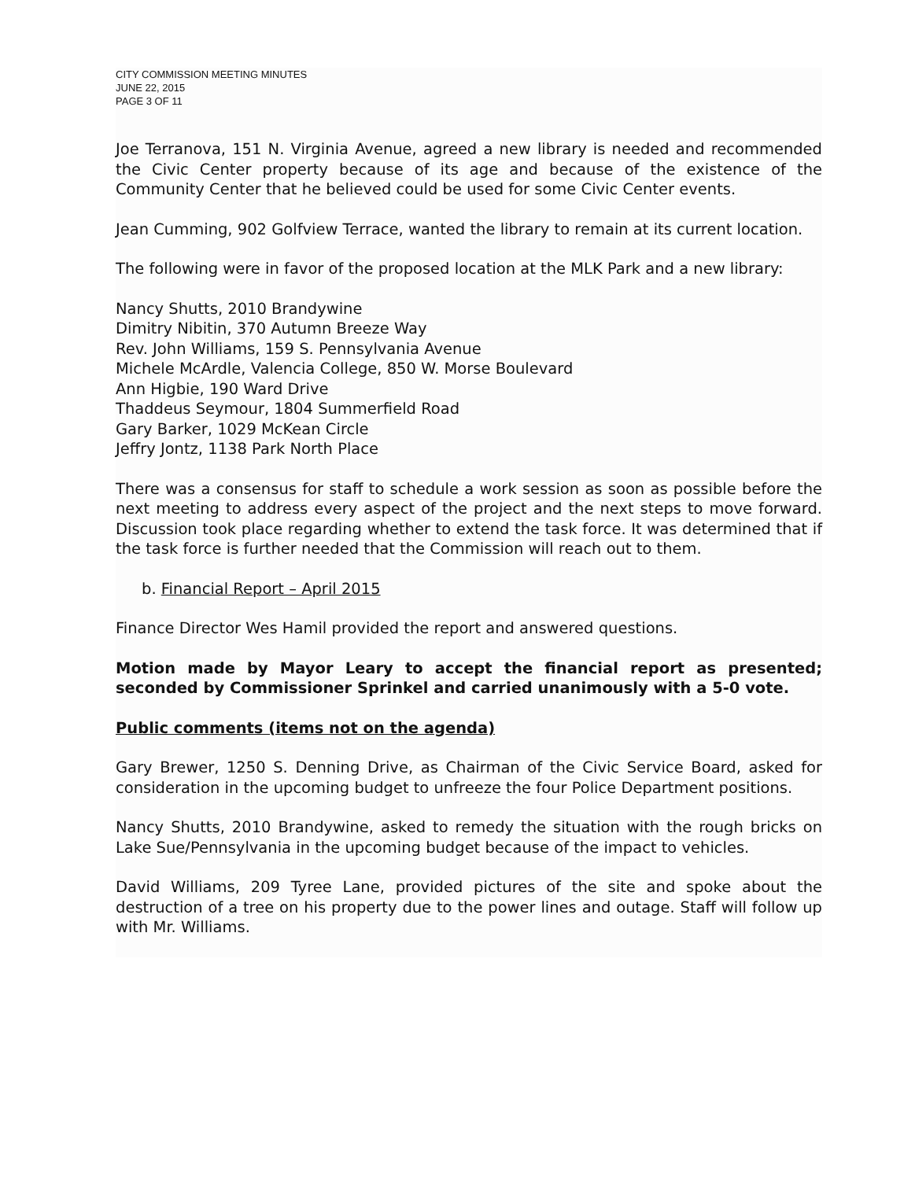CITY COMMISSION MEETING MINUTES
JUNE 22, 2015
PAGE 3 OF 11
Joe Terranova, 151 N. Virginia Avenue, agreed a new library is needed and recommended the Civic Center property because of its age and because of the existence of the Community Center that he believed could be used for some Civic Center events.
Jean Cumming, 902 Golfview Terrace, wanted the library to remain at its current location.
The following were in favor of the proposed location at the MLK Park and a new library:
Nancy Shutts, 2010 Brandywine
Dimitry Nibitin, 370 Autumn Breeze Way
Rev. John Williams, 159 S. Pennsylvania Avenue
Michele McArdle, Valencia College, 850 W. Morse Boulevard
Ann Higbie, 190 Ward Drive
Thaddeus Seymour, 1804 Summerfield Road
Gary Barker, 1029 McKean Circle
Jeffry Jontz, 1138 Park North Place
There was a consensus for staff to schedule a work session as soon as possible before the next meeting to address every aspect of the project and the next steps to move forward. Discussion took place regarding whether to extend the task force. It was determined that if the task force is further needed that the Commission will reach out to them.
b. Financial Report – April 2015
Finance Director Wes Hamil provided the report and answered questions.
Motion made by Mayor Leary to accept the financial report as presented; seconded by Commissioner Sprinkel and carried unanimously with a 5-0 vote.
Public comments (items not on the agenda)
Gary Brewer, 1250 S. Denning Drive, as Chairman of the Civic Service Board, asked for consideration in the upcoming budget to unfreeze the four Police Department positions.
Nancy Shutts, 2010 Brandywine, asked to remedy the situation with the rough bricks on Lake Sue/Pennsylvania in the upcoming budget because of the impact to vehicles.
David Williams, 209 Tyree Lane, provided pictures of the site and spoke about the destruction of a tree on his property due to the power lines and outage. Staff will follow up with Mr. Williams.